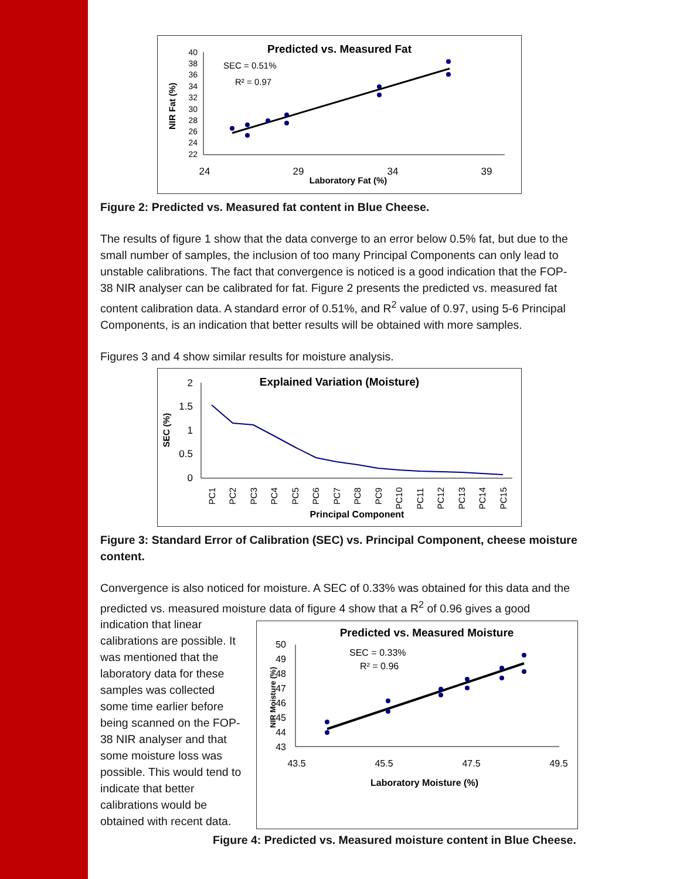Predicted vs. Measured Fat
SEC = 0.51%
R² = 0.97
40
38
36
34
30
32
28
26
24
22
24
29
34
39
Laboratory Fat (%)
NIR Fat (%)
Figure 2: Predicted vs. Measured fat content in Blue Cheese.
The results of figure 1 show that the data converge to an error below 0.5% fat, but due to the small number of samples, the inclusion of too many Principal Components can only lead to unstable calibrations. The fact that convergence is noticed is a good indication that the FOP-38 NIR analyser can be calibrated for fat. Figure 2 presents the predicted vs. measured fat content calibration data. A standard error of 0.51%, and R<sup>2</sup> value of 0.97, using 5-6 Principal Components, is an indication that better results will be obtained with more samples.
Figures 3 and 4 show similar results for moisture analysis.
Explained Variation (Moisture)
2
1.5
1
0.5
0
SEC (%)
PC1
PC2
PC3
PC4
PC5
PC6
PC7
PC8
PC9
PC10
PC11
PC12
PC13
PC14
PC15
Principal Component
Figure 3: Standard Error of Calibration (SEC) vs. Principal Component, cheese moisture content.
Convergence is also noticed for moisture. A SEC of 0.33% was obtained for this data and the predicted vs. measured moisture data of figure 4 show that a R<sup>2</sup> of 0.96 gives a good
indication that linear calibrations are possible. It was mentioned that the laboratory data for these samples was collected some time earlier before being scanned on the FOP-38 NIR analyser and that some moisture loss was possible. This would tend to indicate that better calibrations would be obtained with recent data.
Predicted vs. Measured Moisture
SEC = 0.33%
R² = 0.96
50
49
48
47
46
45
44
43
43.5
45.5
47.5
49.5
Laboratory Moisture (%)
NIR Moisture (%)
Figure 4: Predicted vs. Measured moisture content in Blue Cheese.